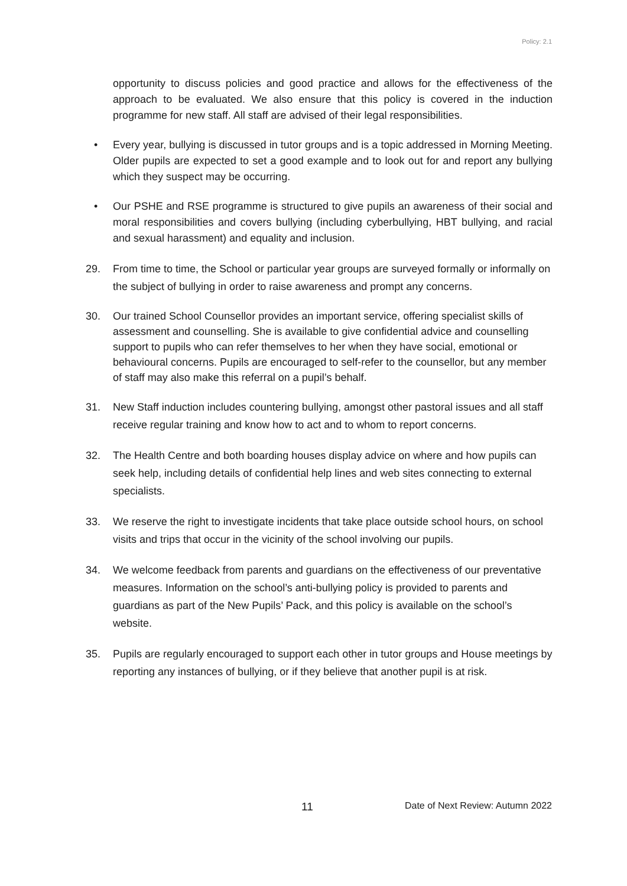Policy: 2.1
opportunity to discuss policies and good practice and allows for the effectiveness of the approach to be evaluated. We also ensure that this policy is covered in the induction programme for new staff. All staff are advised of their legal responsibilities.
• Every year, bullying is discussed in tutor groups and is a topic addressed in Morning Meeting. Older pupils are expected to set a good example and to look out for and report any bullying which they suspect may be occurring.
• Our PSHE and RSE programme is structured to give pupils an awareness of their social and moral responsibilities and covers bullying (including cyberbullying, HBT bullying, and racial and sexual harassment) and equality and inclusion.
29. From time to time, the School or particular year groups are surveyed formally or informally on the subject of bullying in order to raise awareness and prompt any concerns.
30. Our trained School Counsellor provides an important service, offering specialist skills of assessment and counselling. She is available to give confidential advice and counselling support to pupils who can refer themselves to her when they have social, emotional or behavioural concerns. Pupils are encouraged to self-refer to the counsellor, but any member of staff may also make this referral on a pupil’s behalf.
31. New Staff induction includes countering bullying, amongst other pastoral issues and all staff receive regular training and know how to act and to whom to report concerns.
32. The Health Centre and both boarding houses display advice on where and how pupils can seek help, including details of confidential help lines and web sites connecting to external specialists.
33. We reserve the right to investigate incidents that take place outside school hours, on school visits and trips that occur in the vicinity of the school involving our pupils.
34. We welcome feedback from parents and guardians on the effectiveness of our preventative measures. Information on the school’s anti-bullying policy is provided to parents and guardians as part of the New Pupils’ Pack, and this policy is available on the school’s website.
35. Pupils are regularly encouraged to support each other in tutor groups and House meetings by reporting any instances of bullying, or if they believe that another pupil is at risk.
11 Date of Next Review: Autumn 2022